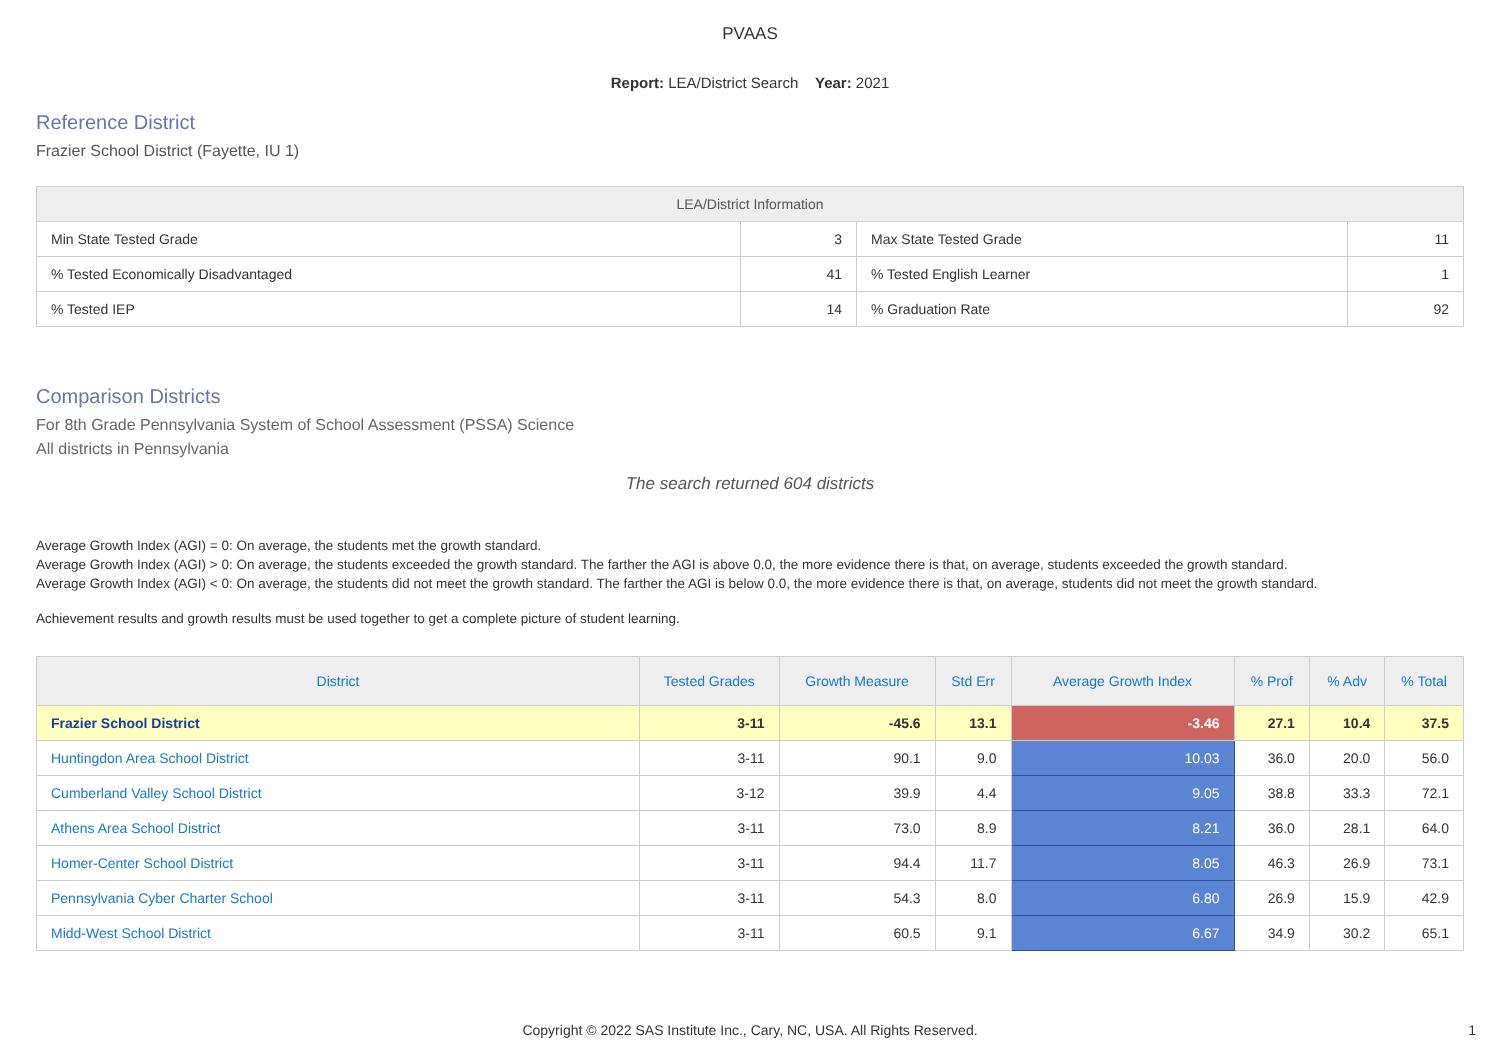PVAAS
Report: LEA/District Search Year: 2021
Reference District
Frazier School District (Fayette, IU 1)
| LEA/District Information | | | |
| --- | --- | --- | --- |
| Min State Tested Grade | 3 | Max State Tested Grade | 11 |
| % Tested Economically Disadvantaged | 41 | % Tested English Learner | 1 |
| % Tested IEP | 14 | % Graduation Rate | 92 |
Comparison Districts
For 8th Grade Pennsylvania System of School Assessment (PSSA) Science
All districts in Pennsylvania
The search returned 604 districts
Average Growth Index (AGI) = 0: On average, the students met the growth standard.
Average Growth Index (AGI) > 0: On average, the students exceeded the growth standard. The farther the AGI is above 0.0, the more evidence there is that, on average, students exceeded the growth standard.
Average Growth Index (AGI) < 0: On average, the students did not meet the growth standard. The farther the AGI is below 0.0, the more evidence there is that, on average, students did not meet the growth standard.
Achievement results and growth results must be used together to get a complete picture of student learning.
| District | Tested Grades | Growth Measure | Std Err | Average Growth Index | % Prof | % Adv | % Total |
| --- | --- | --- | --- | --- | --- | --- | --- |
| Frazier School District | 3-11 | -45.6 | 13.1 | -3.46 | 27.1 | 10.4 | 37.5 |
| Huntingdon Area School District | 3-11 | 90.1 | 9.0 | 10.03 | 36.0 | 20.0 | 56.0 |
| Cumberland Valley School District | 3-12 | 39.9 | 4.4 | 9.05 | 38.8 | 33.3 | 72.1 |
| Athens Area School District | 3-11 | 73.0 | 8.9 | 8.21 | 36.0 | 28.1 | 64.0 |
| Homer-Center School District | 3-11 | 94.4 | 11.7 | 8.05 | 46.3 | 26.9 | 73.1 |
| Pennsylvania Cyber Charter School | 3-11 | 54.3 | 8.0 | 6.80 | 26.9 | 15.9 | 42.9 |
| Midd-West School District | 3-11 | 60.5 | 9.1 | 6.67 | 34.9 | 30.2 | 65.1 |
Copyright © 2022 SAS Institute Inc., Cary, NC, USA. All Rights Reserved.
1